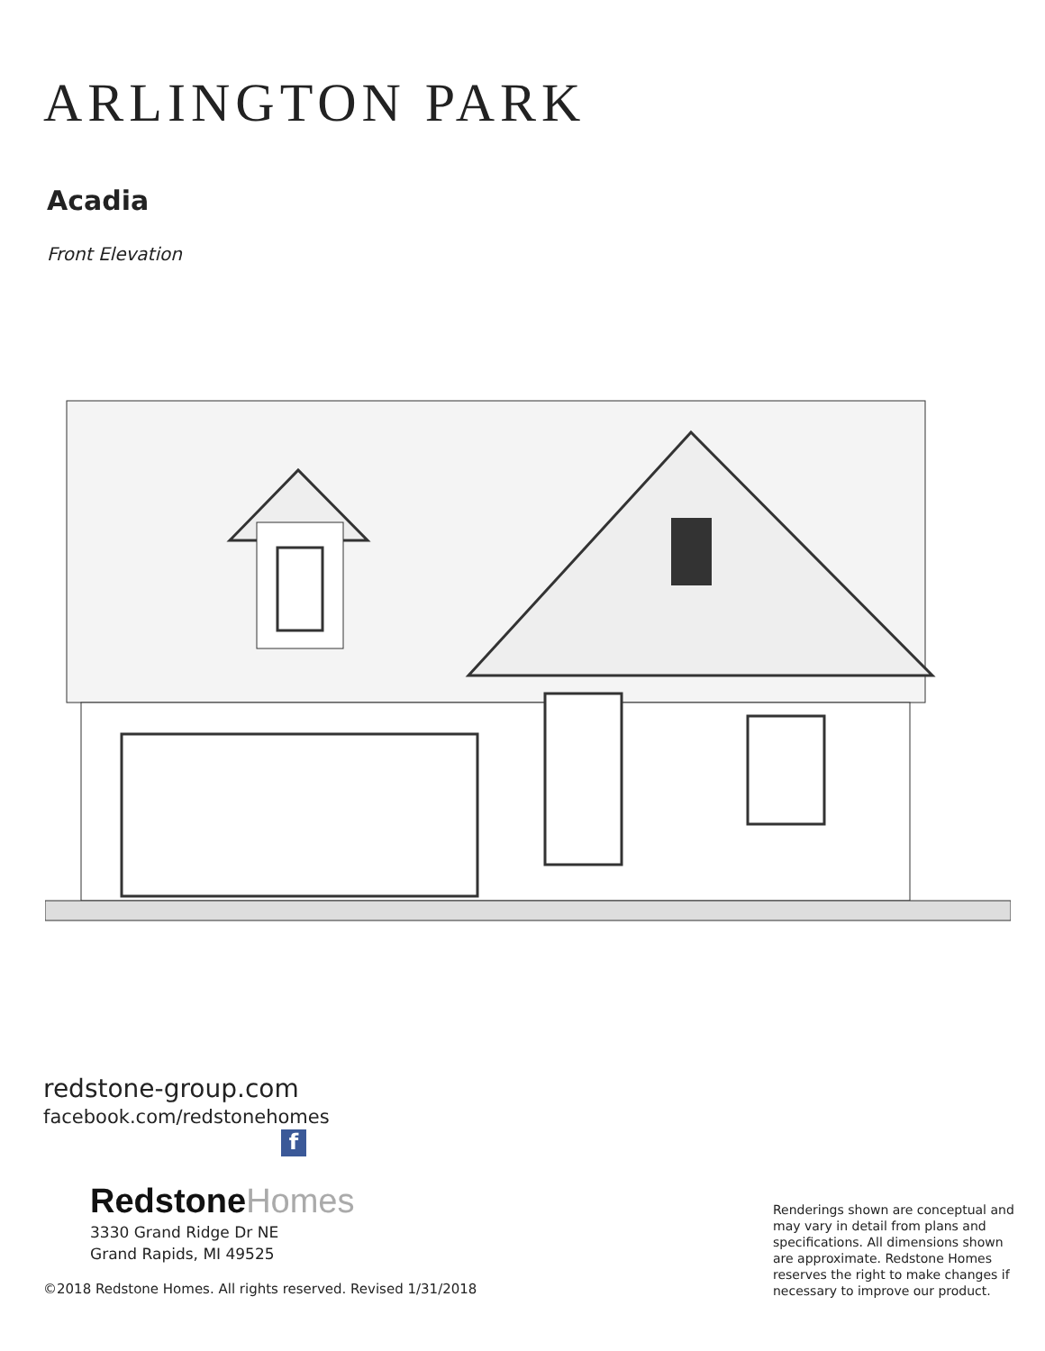ARLINGTON PARK
Acadia
Front Elevation
redstone-group.com
facebook.com/redstonehomes
f
RedstoneHomes
3330 Grand Ridge Dr NE
Grand Rapids, MI 49525
©2018 Redstone Homes. All rights reserved. Revised 1/31/2018
Renderings shown are conceptual and may vary in detail from plans and specifications. All dimensions shown are approximate. Redstone Homes reserves the right to make changes if necessary to improve our product.